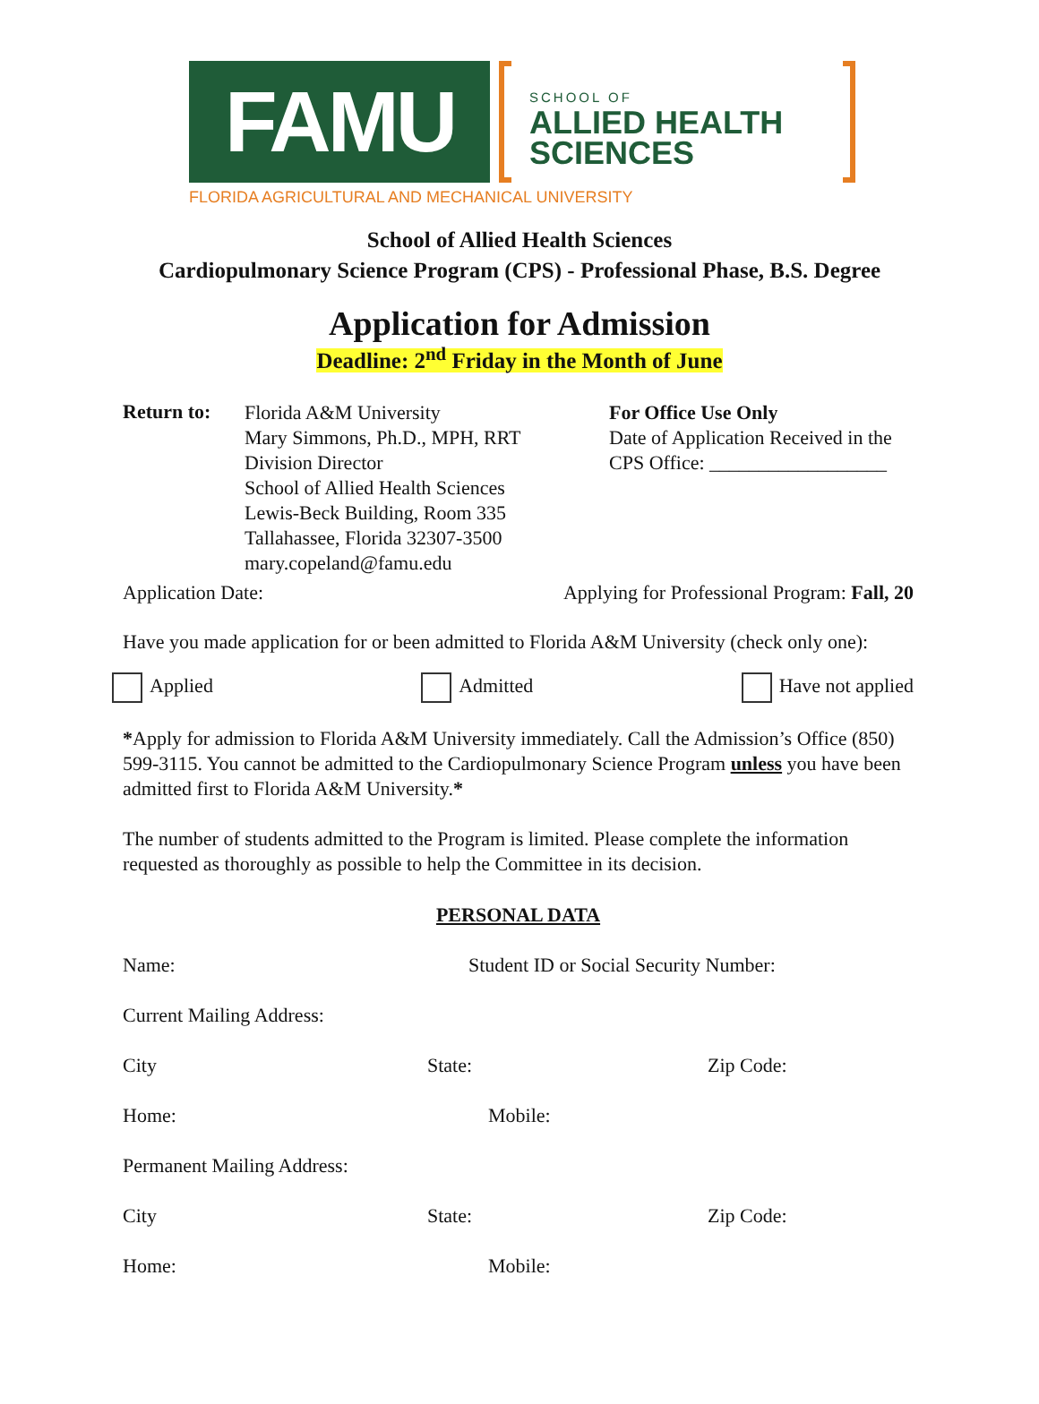FAMU
SCHOOL OF
ALLIED HEALTH SCIENCES
FLORIDA AGRICULTURAL AND MECHANICAL UNIVERSITY
School of Allied Health Sciences
Cardiopulmonary Science Program (CPS) - Professional Phase, B.S. Degree
Application for Admission
Deadline: 2<sup>nd</sup> Friday in the Month of June
Return to:
Florida A&M University
Mary Simmons, Ph.D., MPH, RRT
Division Director
School of Allied Health Sciences
Lewis-Beck Building, Room 335
Tallahassee, Florida 32307-3500
mary.copeland@famu.edu
For Office Use Only
Date of Application Received in the CPS Office: __________________
Application Date: Applying for Professional Program: Fall, 20
Have you made application for or been admitted to Florida A&M University (check only one):
Applied Admitted Have not applied
*Apply for admission to Florida A&M University immediately. Call the Admission’s Office (850) 599-3115. You cannot be admitted to the Cardiopulmonary Science Program unless you have been admitted first to Florida A&M University.*
The number of students admitted to the Program is limited. Please complete the information requested as thoroughly as possible to help the Committee in its decision.
PERSONAL DATA
Name: Student ID or Social Security Number:
Current Mailing Address:
City State: Zip Code:
Home: Mobile:
Permanent Mailing Address:
City State: Zip Code:
Home: Mobile: